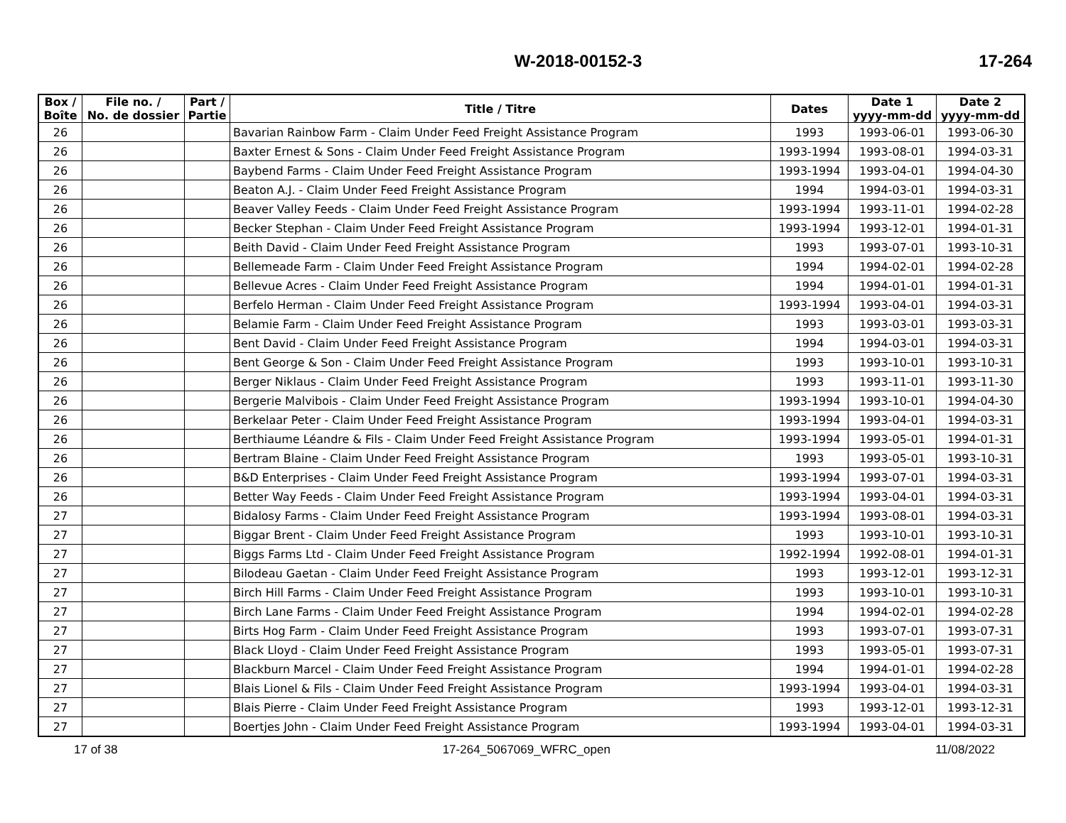W-2018-00152-3 17-264
| Box / Boîte | File no. / No. de dossier | Part / Partie | Title / Titre | Dates | Date 1 yyyy-mm-dd | Date 2 yyyy-mm-dd |
| --- | --- | --- | --- | --- | --- | --- |
| 26 | | | Bavarian Rainbow Farm - Claim Under Feed Freight Assistance Program | 1993 | 1993-06-01 | 1993-06-30 |
| 26 | | | Baxter Ernest & Sons - Claim Under Feed Freight Assistance Program | 1993-1994 | 1993-08-01 | 1994-03-31 |
| 26 | | | Baybend Farms - Claim Under Feed Freight Assistance Program | 1993-1994 | 1993-04-01 | 1994-04-30 |
| 26 | | | Beaton A.J. - Claim Under Feed Freight Assistance Program | 1994 | 1994-03-01 | 1994-03-31 |
| 26 | | | Beaver Valley Feeds - Claim Under Feed Freight Assistance Program | 1993-1994 | 1993-11-01 | 1994-02-28 |
| 26 | | | Becker Stephan - Claim Under Feed Freight Assistance Program | 1993-1994 | 1993-12-01 | 1994-01-31 |
| 26 | | | Beith David - Claim Under Feed Freight Assistance Program | 1993 | 1993-07-01 | 1993-10-31 |
| 26 | | | Bellemeade Farm - Claim Under Feed Freight Assistance Program | 1994 | 1994-02-01 | 1994-02-28 |
| 26 | | | Bellevue Acres - Claim Under Feed Freight Assistance Program | 1994 | 1994-01-01 | 1994-01-31 |
| 26 | | | Berfelo Herman - Claim Under Feed Freight Assistance Program | 1993-1994 | 1993-04-01 | 1994-03-31 |
| 26 | | | Belamie Farm - Claim Under Feed Freight Assistance Program | 1993 | 1993-03-01 | 1993-03-31 |
| 26 | | | Bent David - Claim Under Feed Freight Assistance Program | 1994 | 1994-03-01 | 1994-03-31 |
| 26 | | | Bent George & Son - Claim Under Feed Freight Assistance Program | 1993 | 1993-10-01 | 1993-10-31 |
| 26 | | | Berger Niklaus - Claim Under Feed Freight Assistance Program | 1993 | 1993-11-01 | 1993-11-30 |
| 26 | | | Bergerie Malvibois - Claim Under Feed Freight Assistance Program | 1993-1994 | 1993-10-01 | 1994-04-30 |
| 26 | | | Berkelaar Peter - Claim Under Feed Freight Assistance Program | 1993-1994 | 1993-04-01 | 1994-03-31 |
| 26 | | | Berthiaume Léandre & Fils - Claim Under Feed Freight Assistance Program | 1993-1994 | 1993-05-01 | 1994-01-31 |
| 26 | | | Bertram Blaine - Claim Under Feed Freight Assistance Program | 1993 | 1993-05-01 | 1993-10-31 |
| 26 | | | B&D Enterprises - Claim Under Feed Freight Assistance Program | 1993-1994 | 1993-07-01 | 1994-03-31 |
| 26 | | | Better Way Feeds - Claim Under Feed Freight Assistance Program | 1993-1994 | 1993-04-01 | 1994-03-31 |
| 27 | | | Bidalosy Farms - Claim Under Feed Freight Assistance Program | 1993-1994 | 1993-08-01 | 1994-03-31 |
| 27 | | | Biggar Brent - Claim Under Feed Freight Assistance Program | 1993 | 1993-10-01 | 1993-10-31 |
| 27 | | | Biggs Farms Ltd - Claim Under Feed Freight Assistance Program | 1992-1994 | 1992-08-01 | 1994-01-31 |
| 27 | | | Bilodeau Gaetan - Claim Under Feed Freight Assistance Program | 1993 | 1993-12-01 | 1993-12-31 |
| 27 | | | Birch Hill Farms - Claim Under Feed Freight Assistance Program | 1993 | 1993-10-01 | 1993-10-31 |
| 27 | | | Birch Lane Farms - Claim Under Feed Freight Assistance Program | 1994 | 1994-02-01 | 1994-02-28 |
| 27 | | | Birts Hog Farm - Claim Under Feed Freight Assistance Program | 1993 | 1993-07-01 | 1993-07-31 |
| 27 | | | Black Lloyd - Claim Under Feed Freight Assistance Program | 1993 | 1993-05-01 | 1993-07-31 |
| 27 | | | Blackburn Marcel - Claim Under Feed Freight Assistance Program | 1994 | 1994-01-01 | 1994-02-28 |
| 27 | | | Blais Lionel & Fils - Claim Under Feed Freight Assistance Program | 1993-1994 | 1993-04-01 | 1994-03-31 |
| 27 | | | Blais Pierre - Claim Under Feed Freight Assistance Program | 1993 | 1993-12-01 | 1993-12-31 |
| 27 | | | Boertjes John - Claim Under Feed Freight Assistance Program | 1993-1994 | 1993-04-01 | 1994-03-31 |
17 of 38 17-264_5067069_WFRC_open 11/08/2022